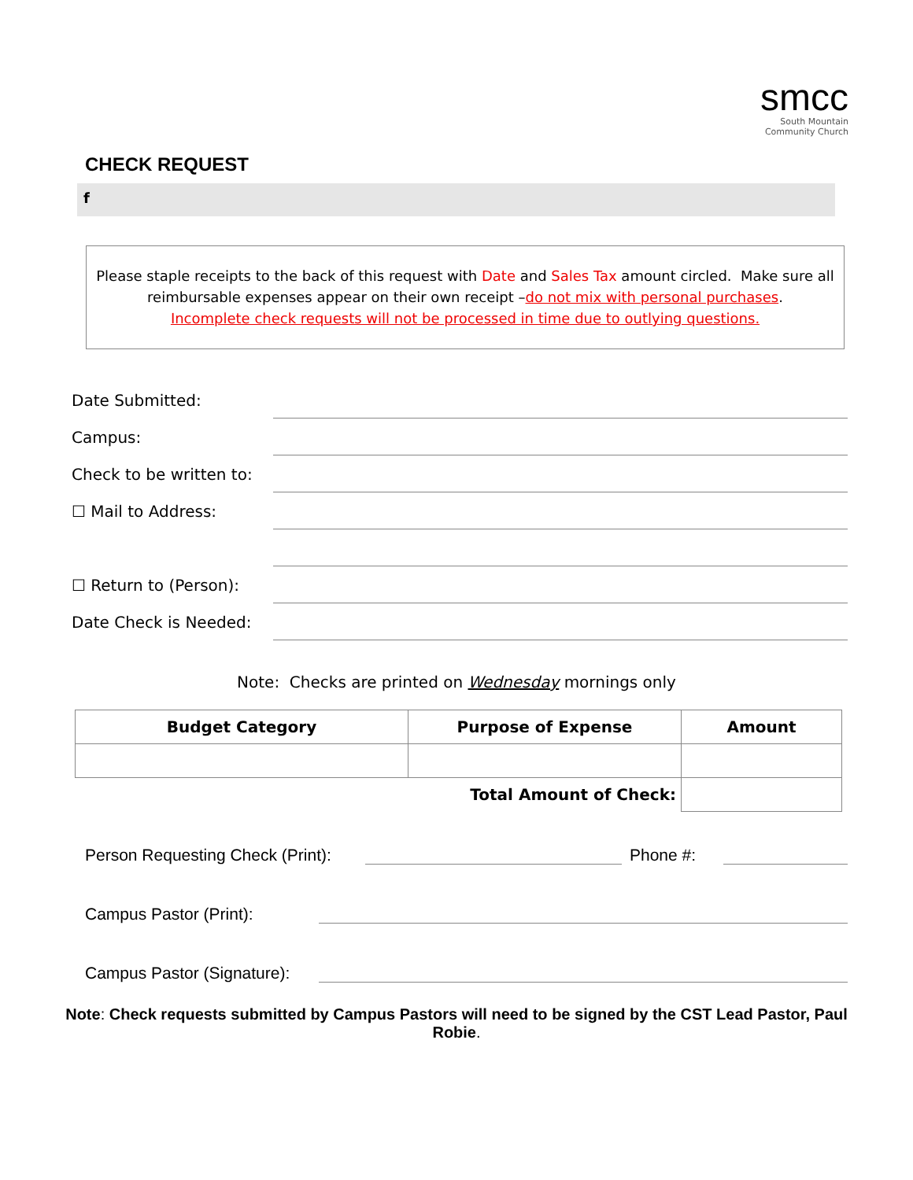smcc
South Mountain
Community Church
CHECK REQUEST
f
Please staple receipts to the back of this request with Date and Sales Tax amount circled. Make sure all
reimbursable expenses appear on their own receipt –do not mix with personal purchases.
Incomplete check requests will not be processed in time due to outlying questions.
Date Submitted:
Campus:
Check to be written to:
☐ Mail to Address:
☐ Return to (Person):
Date Check is Needed:
Note: Checks are printed on Wednesday mornings only
| Budget Category | Purpose of Expense | Amount |
| --- | --- | --- |
| | Total Amount of Check: | |
Person Requesting Check (Print): Phone #:
Campus Pastor (Print):
Campus Pastor (Signature):
Note: Check requests submitted by Campus Pastors will need to be signed by the CST Lead Pastor, Paul Robie.